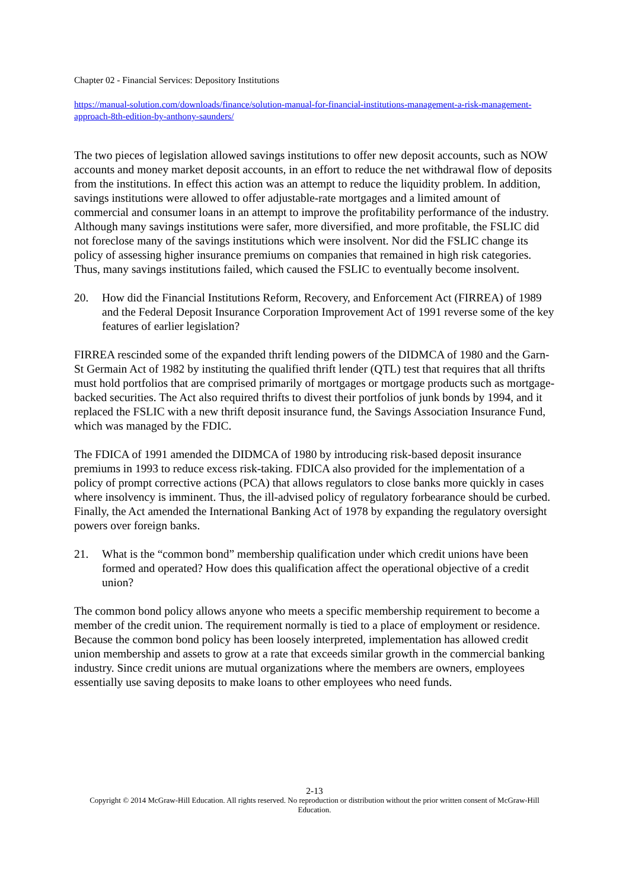Chapter 02 - Financial Services: Depository Institutions
https://manual-solution.com/downloads/finance/solution-manual-for-financial-institutions-management-a-risk-management-approach-8th-edition-by-anthony-saunders/
The two pieces of legislation allowed savings institutions to offer new deposit accounts, such as NOW accounts and money market deposit accounts, in an effort to reduce the net withdrawal flow of deposits from the institutions. In effect this action was an attempt to reduce the liquidity problem. In addition, savings institutions were allowed to offer adjustable-rate mortgages and a limited amount of commercial and consumer loans in an attempt to improve the profitability performance of the industry. Although many savings institutions were safer, more diversified, and more profitable, the FSLIC did not foreclose many of the savings institutions which were insolvent. Nor did the FSLIC change its policy of assessing higher insurance premiums on companies that remained in high risk categories. Thus, many savings institutions failed, which caused the FSLIC to eventually become insolvent.
20. How did the Financial Institutions Reform, Recovery, and Enforcement Act (FIRREA) of 1989 and the Federal Deposit Insurance Corporation Improvement Act of 1991 reverse some of the key features of earlier legislation?
FIRREA rescinded some of the expanded thrift lending powers of the DIDMCA of 1980 and the Garn-St Germain Act of 1982 by instituting the qualified thrift lender (QTL) test that requires that all thrifts must hold portfolios that are comprised primarily of mortgages or mortgage products such as mortgage-backed securities. The Act also required thrifts to divest their portfolios of junk bonds by 1994, and it replaced the FSLIC with a new thrift deposit insurance fund, the Savings Association Insurance Fund, which was managed by the FDIC.
The FDICA of 1991 amended the DIDMCA of 1980 by introducing risk-based deposit insurance premiums in 1993 to reduce excess risk-taking. FDICA also provided for the implementation of a policy of prompt corrective actions (PCA) that allows regulators to close banks more quickly in cases where insolvency is imminent. Thus, the ill-advised policy of regulatory forbearance should be curbed. Finally, the Act amended the International Banking Act of 1978 by expanding the regulatory oversight powers over foreign banks.
21. What is the “common bond” membership qualification under which credit unions have been formed and operated? How does this qualification affect the operational objective of a credit union?
The common bond policy allows anyone who meets a specific membership requirement to become a member of the credit union. The requirement normally is tied to a place of employment or residence. Because the common bond policy has been loosely interpreted, implementation has allowed credit union membership and assets to grow at a rate that exceeds similar growth in the commercial banking industry. Since credit unions are mutual organizations where the members are owners, employees essentially use saving deposits to make loans to other employees who need funds.
2-13
Copyright © 2014 McGraw-Hill Education. All rights reserved. No reproduction or distribution without the prior written consent of McGraw-Hill Education.